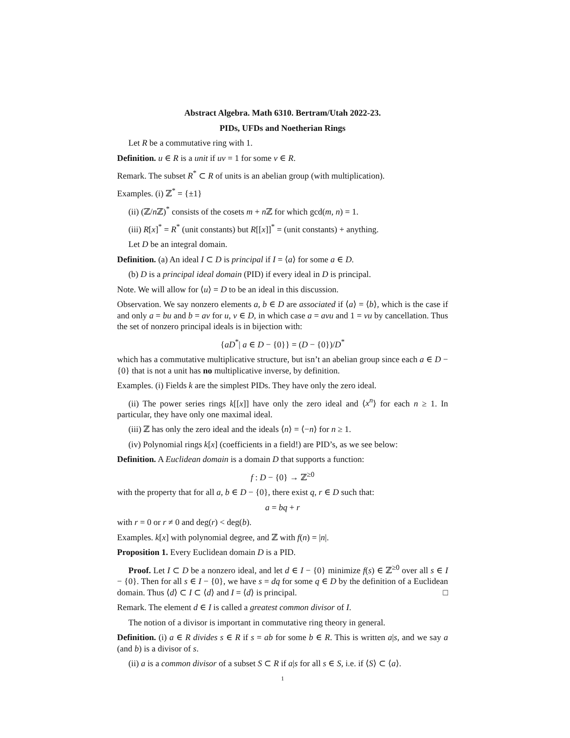Abstract Algebra. Math 6310. Bertram/Utah 2022-23.
PIDs, UFDs and Noetherian Rings
Let R be a commutative ring with 1.
Definition. u ∈ R is a unit if uv = 1 for some v ∈ R.
Remark. The subset R<sup>*</sup> ⊂ R of units is an abelian group (with multiplication).
Examples. (i) ℤ<sup>*</sup> = {±1}
(ii) (ℤ/n ℤ)<sup>*</sup> consists of the cosets m + n ℤ for which gcd(m, n) = 1.
(iii) R[x]<sup>*</sup> = R<sup>*</sup> (unit constants) but R[[x]]<sup>*</sup> = (unit constants) + anything.
Let D be an integral domain.
Definition. (a) An ideal I ⊂ D is principal if I = ⟨a⟩ for some a ∈ D.
(b) D is a principal ideal domain (PID) if every ideal in D is principal.
Note. We will allow for ⟨u⟩ = D to be an ideal in this discussion.
Observation. We say nonzero elements a, b ∈ D are associated if ⟨a⟩ = ⟨b⟩, which is the case if and only a = bu and b = av for u, v ∈ D, in which case a = avu and 1 = vu by cancellation. Thus the set of nonzero principal ideals is in bijection with:
{aD<sup>*</sup>| a ∈ D − {0}} = (D − {0})/D<sup>*</sup>
which has a commutative multiplicative structure, but isn’t an abelian group since each a ∈ D − {0} that is not a unit has no multiplicative inverse, by definition.
Examples. (i) Fields k are the simplest PIDs. They have only the zero ideal.
(ii) The power series rings k[[x]] have only the zero ideal and ⟨x<sup>n</sup>⟩ for each n ≥ 1. In particular, they have only one maximal ideal.
(iii) ℤ has only the zero ideal and the ideals ⟨n⟩ = ⟨−n⟩ for n ≥ 1.
(iv) Polynomial rings k[x] (coefficients in a field!) are PID’s, as we see below:
Definition. A Euclidean domain is a domain D that supports a function:
f : D − {0} → ℤ<sup>≥0</sup>
with the property that for all a, b ∈ D − {0}, there exist q, r ∈ D such that:
a = bq + r
with r = 0 or r ≠ 0 and deg(r) < deg(b).
Examples. k[x] with polynomial degree, and ℤ with f(n) = |n|.
Proposition 1. Every Euclidean domain D is a PID.
Proof. Let I ⊂ D be a nonzero ideal, and let d ∈ I − {0} minimize f(s) ∈ ℤ<sup>≥0</sup> over all s ∈ I − {0}. Then for all s ∈ I − {0}, we have s = dq for some q ∈ D by the definition of a Euclidean domain. Thus ⟨d⟩ ⊂ I ⊂ ⟨d⟩ and I = ⟨d⟩ is principal. □
Remark. The element d ∈ I is called a greatest common divisor of I.
The notion of a divisor is important in commutative ring theory in general.
Definition. (i) a ∈ R divides s ∈ R if s = ab for some b ∈ R. This is written a|s, and we say a (and b) is a divisor of s.
(ii) a is a common divisor of a subset S ⊂ R if a|s for all s ∈ S, i.e. if ⟨S⟩ ⊂ ⟨a⟩.
1